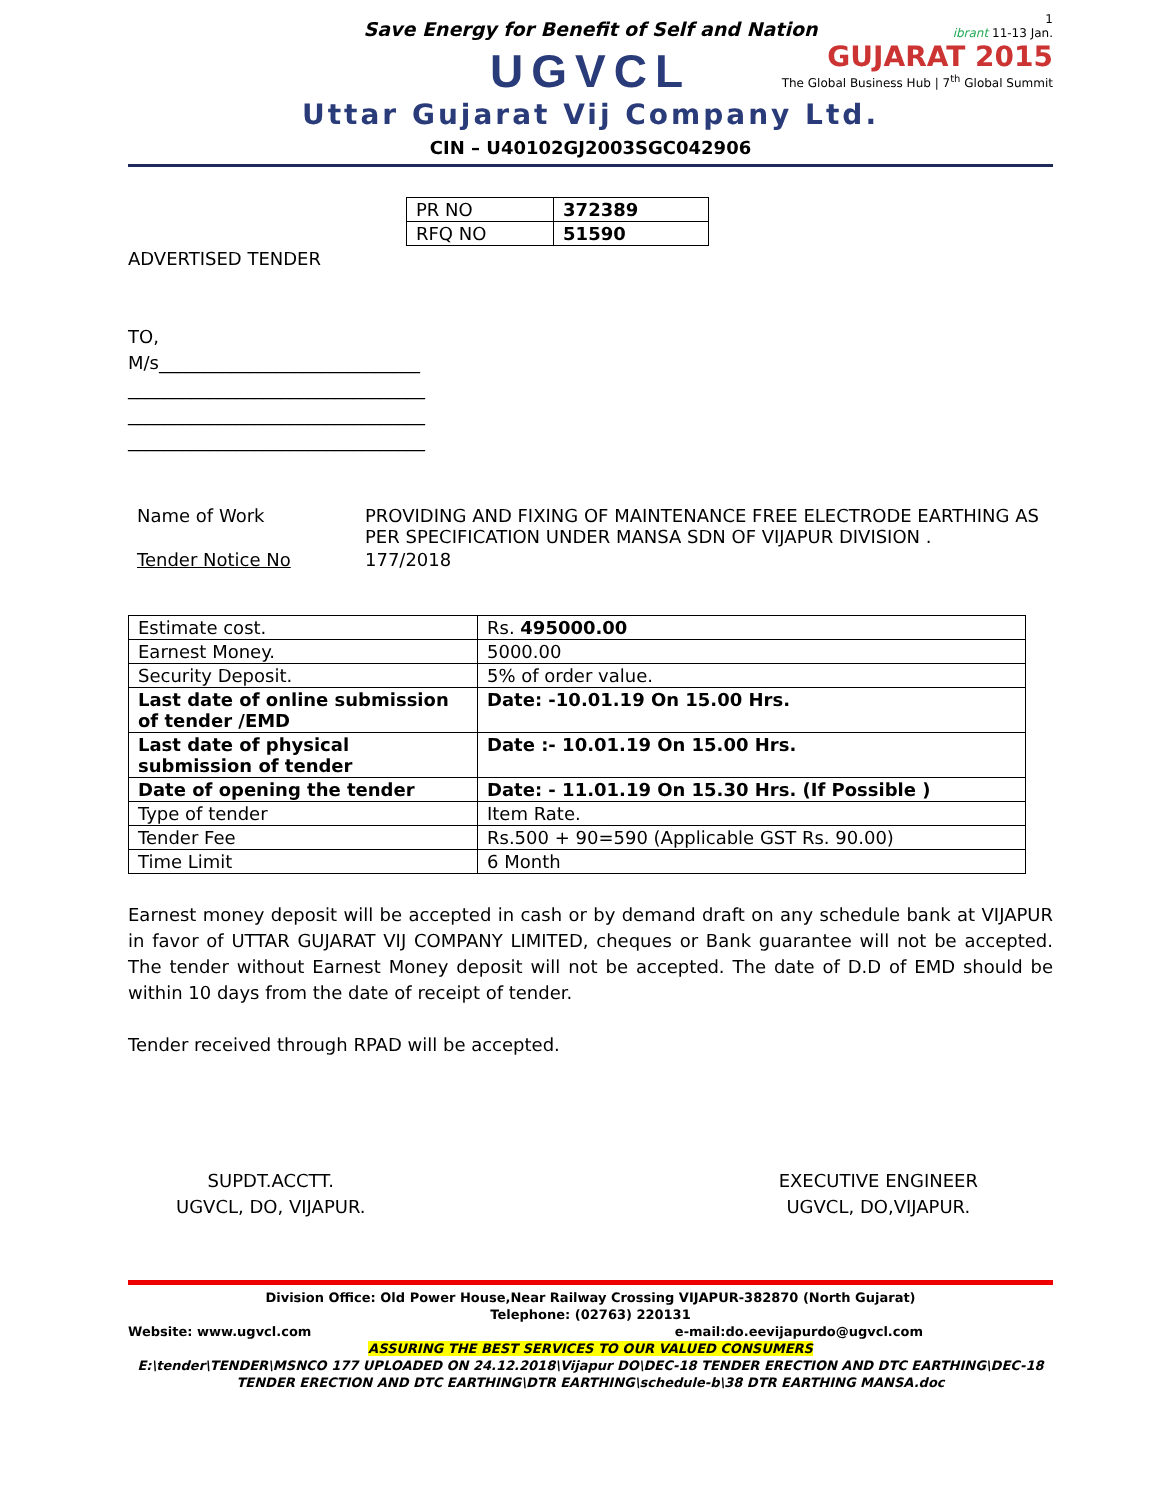1
ibrant 11-13 Jan.
GUJARAT 2015
The Global Business Hub | 7<sup>th</sup> Global Summit
Save Energy for Benefit of Self and Nation
UGVCL
Uttar Gujarat Vij Company Ltd.
CIN – U40102GJ2003SGC042906
| PR NO | 372389 |
| RFQ NO | 51590 |
ADVERTISED TENDER
TO,
M/s_____________________________
_________________________________
_________________________________
_________________________________
| Name of Work | PROVIDING AND FIXING OF MAINTENANCE FREE ELECTRODE EARTHING AS PER SPECIFICATION UNDER MANSA SDN OF VIJAPUR DIVISION . |
| Tender Notice No | 177/2018 |
| Estimate cost. | Rs. 495000.00 |
| Earnest Money. | 5000.00 |
| Security Deposit. | 5% of order value. |
| Last date of online submission of tender /EMD | Date: -10.01.19 On 15.00 Hrs. |
| Last date of physical submission of tender | Date :- 10.01.19 On 15.00 Hrs. |
| Date of opening the tender | Date: - 11.01.19 On 15.30 Hrs. (If Possible ) |
| Type of tender | Item Rate. |
| Tender Fee | Rs.500 + 90=590 (Applicable GST Rs. 90.00) |
| Time Limit | 6 Month |
Earnest money deposit will be accepted in cash or by demand draft on any schedule bank at VIJAPUR in favor of UTTAR GUJARAT VIJ COMPANY LIMITED, cheques or Bank guarantee will not be accepted. The tender without Earnest Money deposit will not be accepted. The date of D.D of EMD should be within 10 days from the date of receipt of tender.
Tender received through RPAD will be accepted.
SUPDT.ACCTT.
UGVCL, DO, VIJAPUR.
EXECUTIVE ENGINEER
UGVCL, DO,VIJAPUR.
Division Office: Old Power House,Near Railway Crossing VIJAPUR-382870 (North Gujarat)
Telephone: (02763) 220131
Website: www.ugvcl.com e-mail:do.eevijapurdo@ugvcl.com
ASSURING THE BEST SERVICES TO OUR VALUED CONSUMERS
E:\tender\TENDER\MSNCO 177 UPLOADED ON 24.12.2018\Vijapur DO\DEC-18 TENDER ERECTION AND DTC EARTHING\DEC-18 TENDER ERECTION AND DTC EARTHING\DTR EARTHING\schedule-b\38 DTR EARTHING MANSA.doc